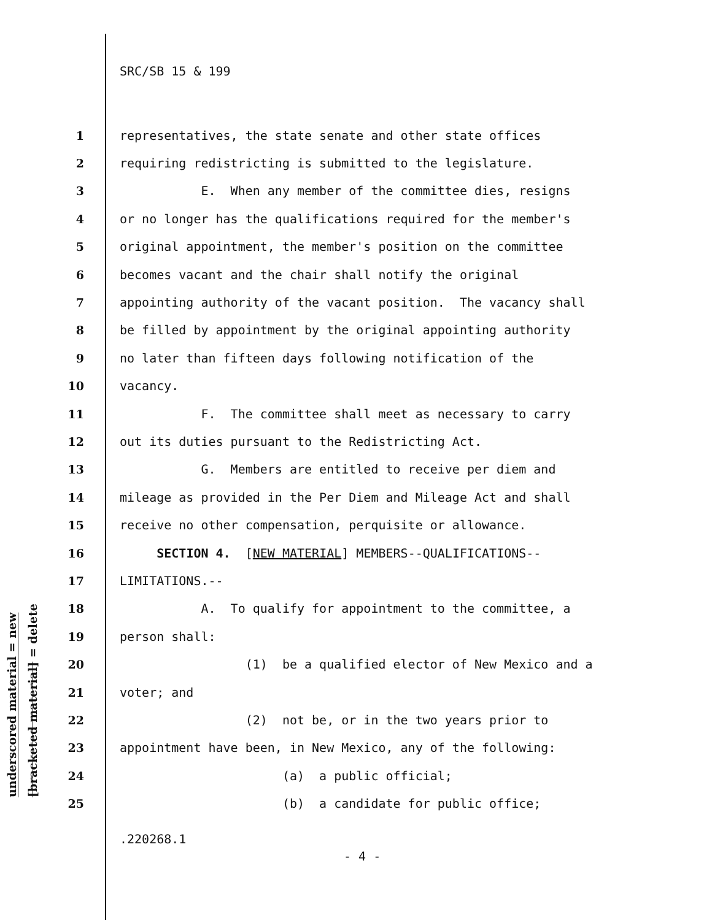SRC/SB 15 & 199
underscored material = new
[bracketed material] = delete
1 representatives, the state senate and other state offices
2 requiring redistricting is submitted to the legislature.
3 E. When any member of the committee dies, resigns
4 or no longer has the qualifications required for the member's
5 original appointment, the member's position on the committee
6 becomes vacant and the chair shall notify the original
7 appointing authority of the vacant position. The vacancy shall
8 be filled by appointment by the original appointing authority
9 no later than fifteen days following notification of the
10 vacancy.
11 F. The committee shall meet as necessary to carry
12 out its duties pursuant to the Redistricting Act.
13 G. Members are entitled to receive per diem and
14 mileage as provided in the Per Diem and Mileage Act and shall
15 receive no other compensation, perquisite or allowance.
16 SECTION 4. [NEW MATERIAL] MEMBERS--QUALIFICATIONS--
17 LIMITATIONS.--
18 A. To qualify for appointment to the committee, a
19 person shall:
20 (1) be a qualified elector of New Mexico and a
21 voter; and
22 (2) not be, or in the two years prior to
23 appointment have been, in New Mexico, any of the following:
24 (a) a public official;
25 (b) a candidate for public office;
.220268.1
- 4 -